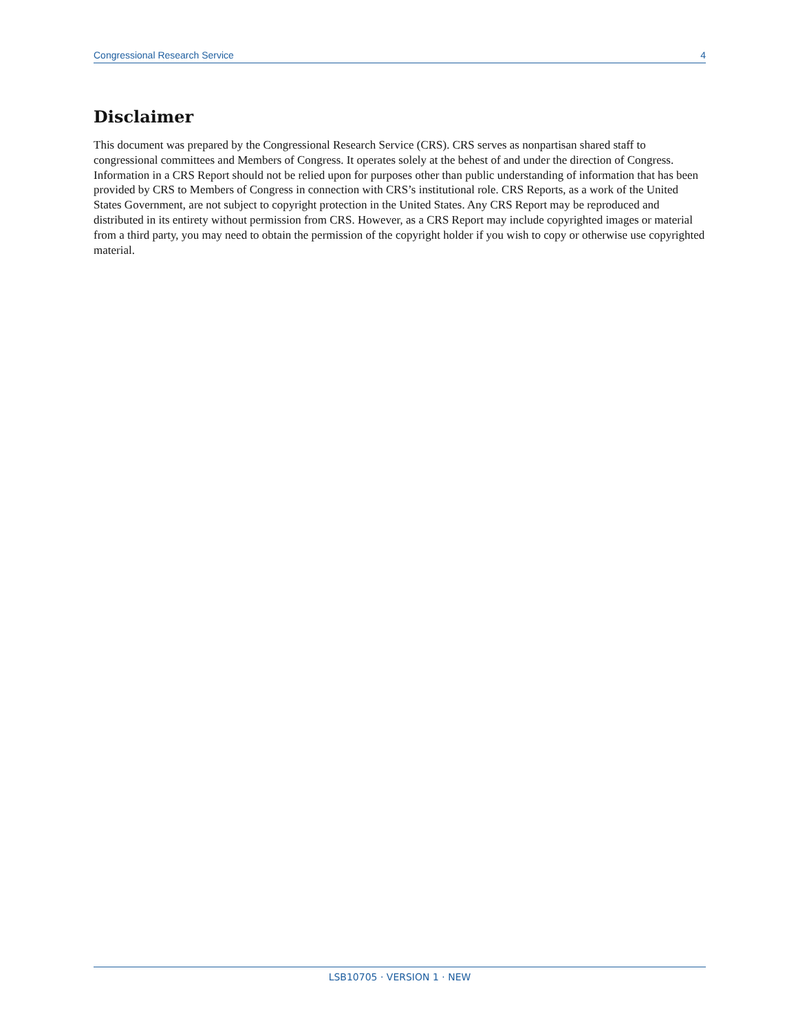Congressional Research Service 4
Disclaimer
This document was prepared by the Congressional Research Service (CRS). CRS serves as nonpartisan shared staff to congressional committees and Members of Congress. It operates solely at the behest of and under the direction of Congress. Information in a CRS Report should not be relied upon for purposes other than public understanding of information that has been provided by CRS to Members of Congress in connection with CRS’s institutional role. CRS Reports, as a work of the United States Government, are not subject to copyright protection in the United States. Any CRS Report may be reproduced and distributed in its entirety without permission from CRS. However, as a CRS Report may include copyrighted images or material from a third party, you may need to obtain the permission of the copyright holder if you wish to copy or otherwise use copyrighted material.
LSB10705 · VERSION 1 · NEW